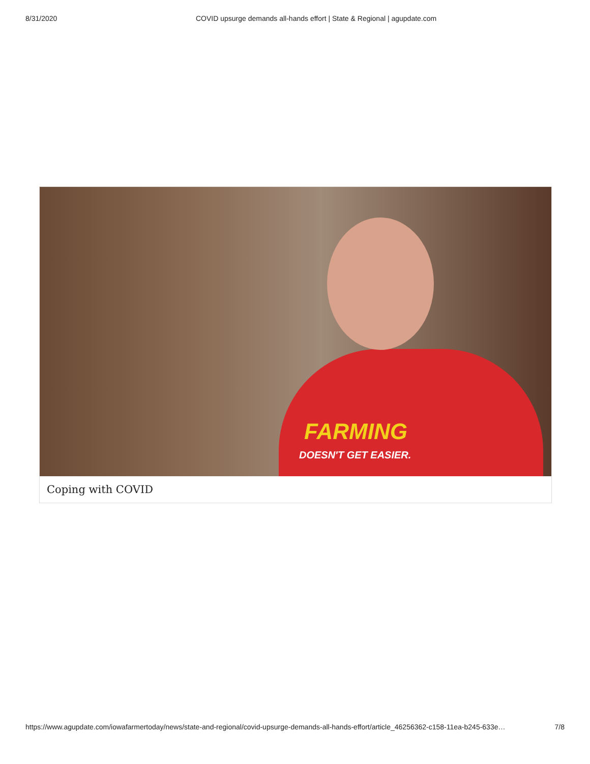8/31/2020 COVID upsurge demands all-hands effort | State & Regional | agupdate.com
FARMING
DOESN'T GET EASIER.
Coping with COVID
https://www.agupdate.com/iowafarmertoday/news/state-and-regional/covid-upsurge-demands-all-hands-effort/article_46256362-c158-11ea-b245-633e… 7/8